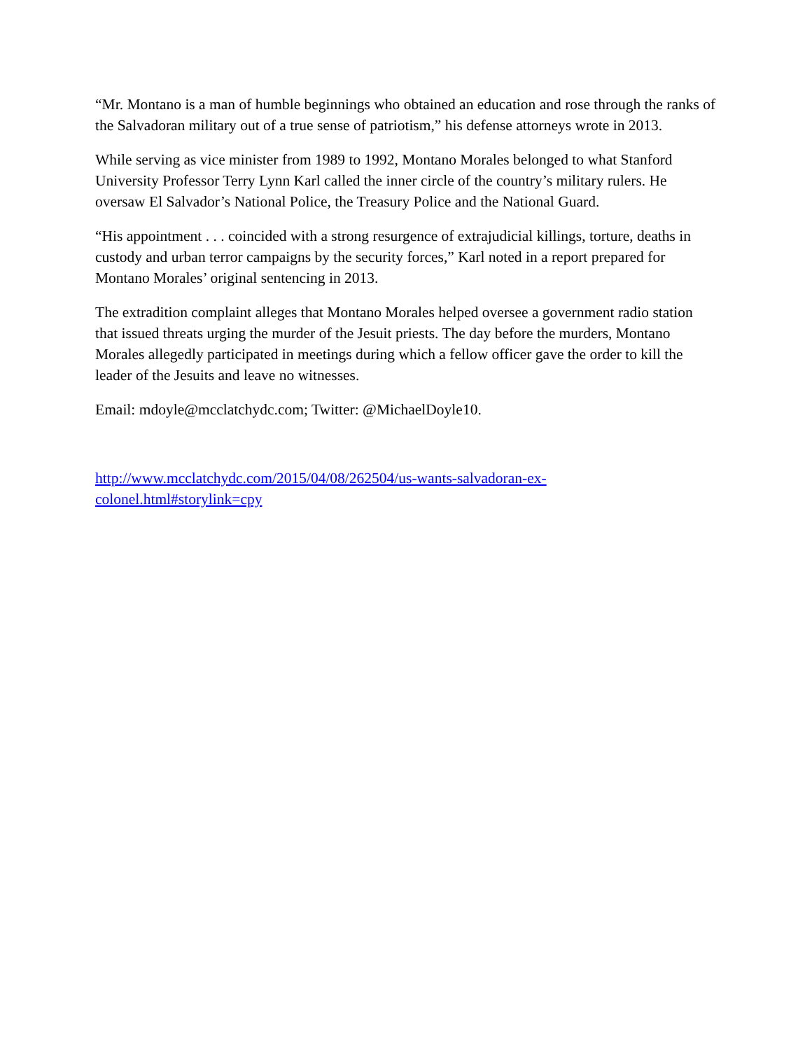“Mr. Montano is a man of humble beginnings who obtained an education and rose through the ranks of the Salvadoran military out of a true sense of patriotism,” his defense attorneys wrote in 2013.
While serving as vice minister from 1989 to 1992, Montano Morales belonged to what Stanford University Professor Terry Lynn Karl called the inner circle of the country’s military rulers. He oversaw El Salvador’s National Police, the Treasury Police and the National Guard.
“His appointment . . . coincided with a strong resurgence of extrajudicial killings, torture, deaths in custody and urban terror campaigns by the security forces,” Karl noted in a report prepared for Montano Morales’ original sentencing in 2013.
The extradition complaint alleges that Montano Morales helped oversee a government radio station that issued threats urging the murder of the Jesuit priests. The day before the murders, Montano Morales allegedly participated in meetings during which a fellow officer gave the order to kill the leader of the Jesuits and leave no witnesses.
Email: mdoyle@mcclatchydc.com; Twitter: @MichaelDoyle10.
http://www.mcclatchydc.com/2015/04/08/262504/us-wants-salvadoran-ex-
colonel.html#storylink=cpy